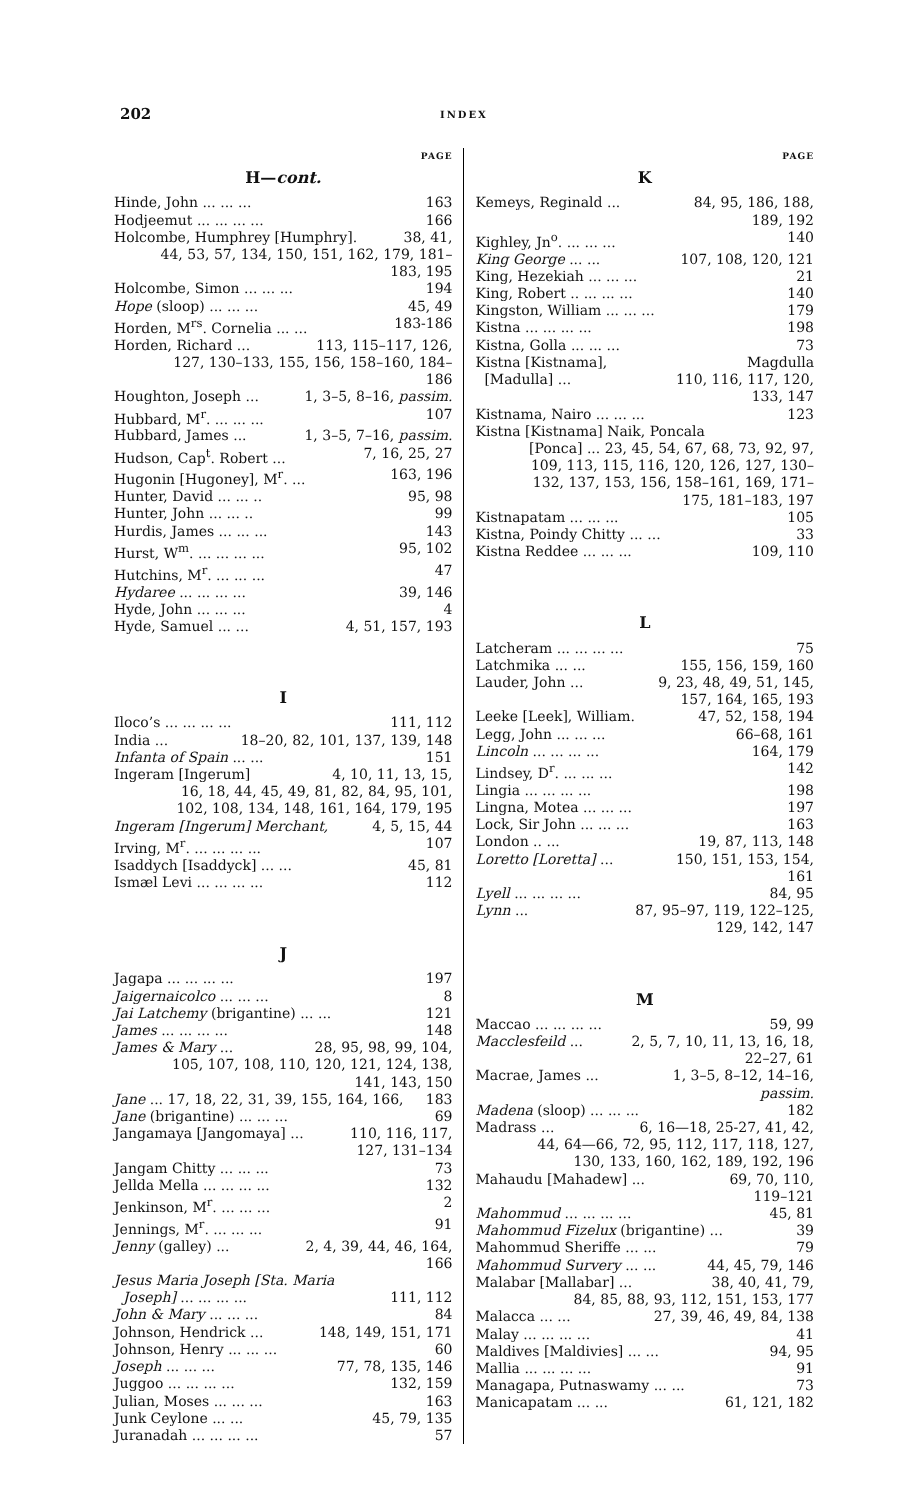202 INDEX
PAGE
H—cont.
Hinde, John ... ... ... 163
Hodjeemut ... ... ... ... 166
Holcombe, Humphrey [Humphry]. 38, 41,
44, 53, 57, 134, 150, 151, 162, 179, 181–183, 195
Holcombe, Simon ... ... ... 194
Hope (sloop) ... ... ... 45, 49
Horden, M<sup>rs</sup>. Cornelia ... ... 183-186
Horden, Richard ... 113, 115–117, 126,
127, 130–133, 155, 156, 158–160, 184–186
Houghton, Joseph ... 1, 3–5, 8–16, passim.
Hubbard, M<sup>r</sup>. ... ... ... 107
Hubbard, James ... 1, 3–5, 7–16, passim.
Hudson, Cap<sup>t</sup>. Robert ... 7, 16, 25, 27
Hugonin [Hugoney], M<sup>r</sup>. ... 163, 196
Hunter, David ... ... .. 95, 98
Hunter, John ... ... .. 99
Hurdis, James ... ... ... 143
Hurst, W<sup>m</sup>. ... ... ... ... 95, 102
Hutchins, M<sup>r</sup>. ... ... ... 47
Hydaree ... ... ... ... 39, 146
Hyde, John ... ... ... 4
Hyde, Samuel ... ... 4, 51, 157, 193
I
Iloco’s ... ... ... ... 111, 112
India ... 18–20, 82, 101, 137, 139, 148
Infanta of Spain ... ... 151
Ingeram [Ingerum] 4, 10, 11, 13, 15,
16, 18, 44, 45, 49, 81, 82, 84, 95, 101, 102, 108, 134, 148, 161, 164, 179, 195
Ingeram [Ingerum] Merchant, 4, 5, 15, 44
Irving, M<sup>r</sup>. ... ... ... ... 107
Isaddych [Isaddyck] ... ... 45, 81
Ismæl Levi ... ... ... ... 112
J
Jagapa ... ... ... ... 197
Jaigernaicolco ... ... ... 8
Jai Latchemy (brigantine) ... ... 121
James ... ... ... ... 148
James & Mary ... 28, 95, 98, 99, 104,
105, 107, 108, 110, 120, 121, 124, 138, 141, 143, 150
Jane ... 17, 18, 22, 31, 39, 155, 164, 166, 183
Jane (brigantine) ... ... ... 69
Jangamaya [Jangomaya] ... 110, 116, 117,
127, 131–134
Jangam Chitty ... ... ... 73
Jellda Mella ... ... ... ... 132
Jenkinson, M<sup>r</sup>. ... ... ... 2
Jennings, M<sup>r</sup>. ... ... ... 91
Jenny (galley) ... 2, 4, 39, 44, 46, 164,
166
Jesus Maria Joseph [Sta. Maria
Joseph] ... ... ... ... 111, 112
John & Mary ... ... ... 84
Johnson, Hendrick ... 148, 149, 151, 171
Johnson, Henry ... ... ... 60
Joseph ... ... ... 77, 78, 135, 146
Juggoo ... ... ... ... 132, 159
Julian, Moses ... ... ... 163
Junk Ceylone ... ... 45, 79, 135
Juranadah ... ... ... ... 57
PAGE
K
Kemeys, Reginald ... 84, 95, 186, 188,
189, 192
Kighley, Jn<sup>o</sup>. ... ... ... 140
King George ... ... 107, 108, 120, 121
King, Hezekiah ... ... ... 21
King, Robert .. ... ... ... 140
Kingston, William ... ... ... 179
Kistna ... ... ... ... 198
Kistna, Golla ... ... ... 73
Kistna [Kistnama], Magdulla
[Madulla] ... 110, 116, 117, 120,
133, 147
Kistnama, Nairo ... ... ... 123
Kistna [Kistnama] Naik, Poncala
[Ponca] ... 23, 45, 54, 67, 68, 73, 92, 97, 109, 113, 115, 116, 120, 126, 127, 130–132, 137, 153, 156, 158–161, 169, 171–175, 181–183, 197
Kistnapatam ... ... ... 105
Kistna, Poindy Chitty ... ... 33
Kistna Reddee ... ... ... 109, 110
L
Latcheram ... ... ... ... 75
Latchmika ... ... 155, 156, 159, 160
Lauder, John ... 9, 23, 48, 49, 51, 145,
157, 164, 165, 193
Leeke [Leek], William. 47, 52, 158, 194
Legg, John ... ... ... 66–68, 161
Lincoln ... ... ... ... 164, 179
Lindsey, D<sup>r</sup>. ... ... ... 142
Lingia ... ... ... ... 198
Lingna, Motea ... ... ... 197
Lock, Sir John ... ... ... 163
London .. ... 19, 87, 113, 148
Loretto [Loretta] ... 150, 151, 153, 154,
161
Lyell ... ... ... ... 84, 95
Lynn ... 87, 95–97, 119, 122–125,
129, 142, 147
M
Maccao ... ... ... ... 59, 99
Macclesfeild ... 2, 5, 7, 10, 11, 13, 16, 18,
22–27, 61
Macrae, James ... 1, 3–5, 8–12, 14–16,
passim.
Madena (sloop) ... ... ... 182
Madrass ... 6, 16—18, 25-27, 41, 42,
44, 64—66, 72, 95, 112, 117, 118, 127, 130, 133, 160, 162, 189, 192, 196
Mahaudu [Mahadew] ... 69, 70, 110,
119–121
Mahommud ... ... ... ... 45, 81
Mahommud Fizelux (brigantine) ... 39
Mahommud Sheriffe ... ... 79
Mahommud Survery ... ... 44, 45, 79, 146
Malabar [Mallabar] ... 38, 40, 41, 79,
84, 85, 88, 93, 112, 151, 153, 177
Malacca ... ... 27, 39, 46, 49, 84, 138
Malay ... ... ... ... 41
Maldives [Maldivies] ... ... 94, 95
Mallia ... ... ... ... 91
Managapa, Putnaswamy ... ... 73
Manicapatam ... ... 61, 121, 182